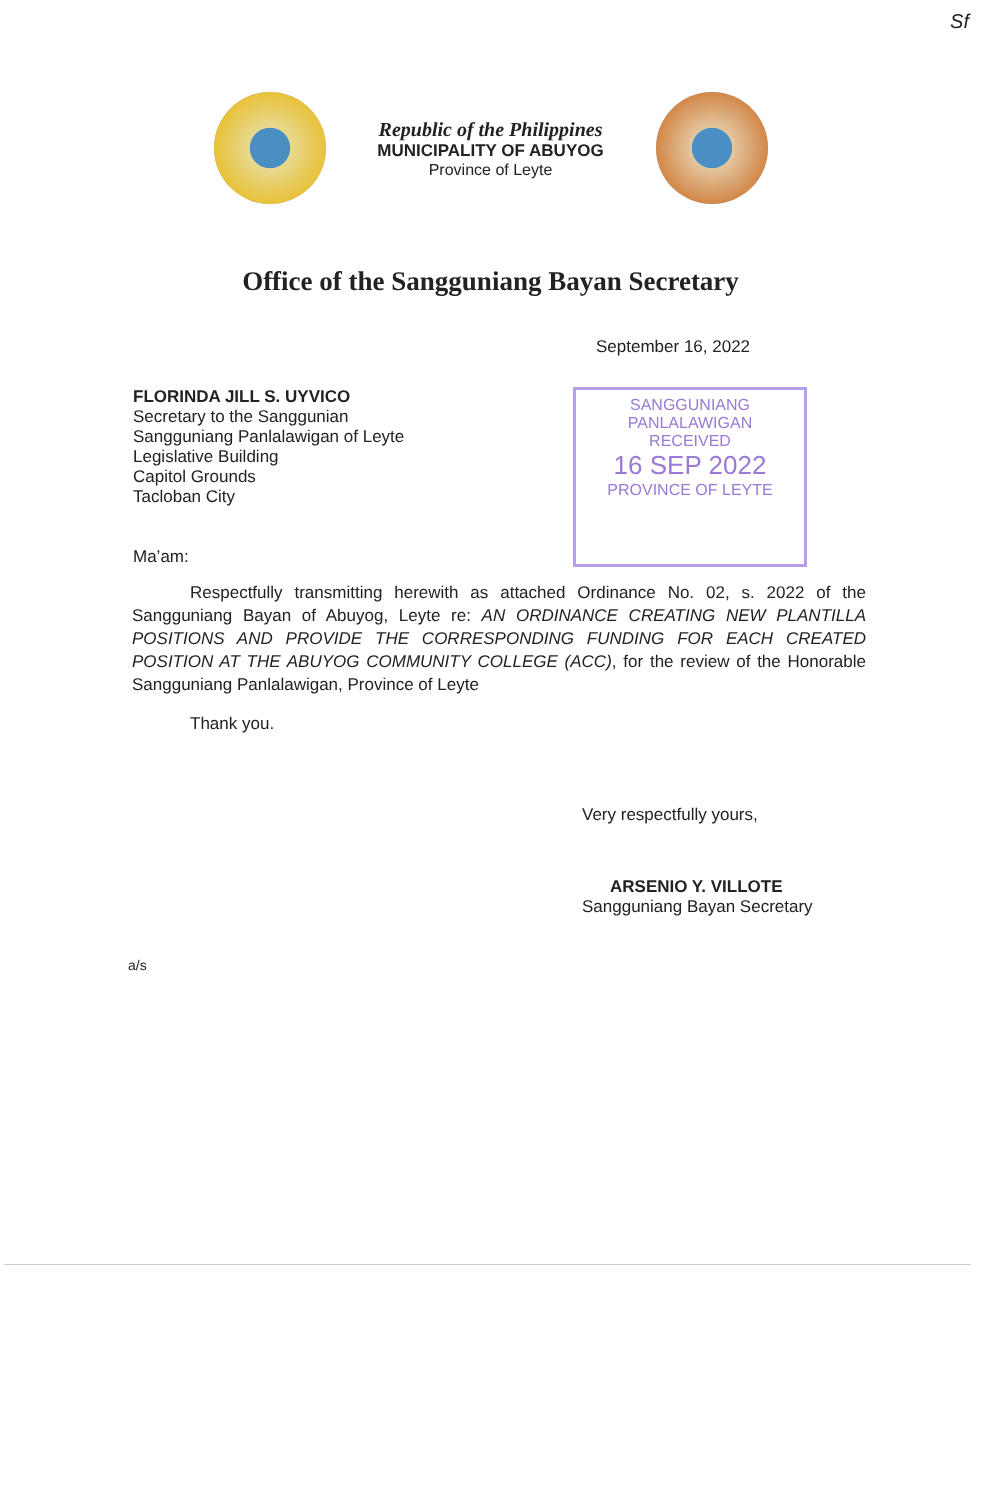Sf
Republic of the Philippines
MUNICIPALITY OF ABUYOG
Province of Leyte
Office of the Sangguniang Bayan Secretary
September 16, 2022
FLORINDA JILL S. UYVICO
Secretary to the Sanggunian
Sangguniang Panlalawigan of Leyte
Legislative Building
Capitol Grounds
Tacloban City
Ma’am:
SANGGUNIANG PANLALAWIGAN
RECEIVED
16 SEP 2022
PROVINCE OF LEYTE
Respectfully transmitting herewith as attached Ordinance No. 02, s. 2022 of the Sangguniang Bayan of Abuyog, Leyte re: AN ORDINANCE CREATING NEW PLANTILLA POSITIONS AND PROVIDE THE CORRESPONDING FUNDING FOR EACH CREATED POSITION AT THE ABUYOG COMMUNITY COLLEGE (ACC), for the review of the Honorable Sangguniang Panlalawigan, Province of Leyte
Thank you.
Very respectfully yours,
ARSENIO Y. VILLOTE
Sangguniang Bayan Secretary
a/s